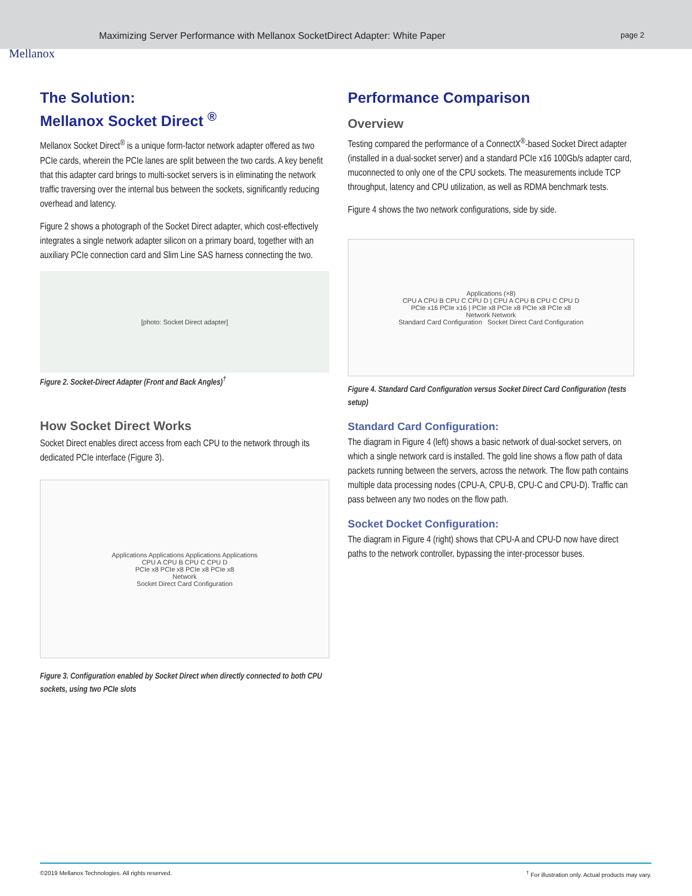Maximizing Server Performance with Mellanox SocketDirect Adapter: White Paper
page 2
Mellanox
The Solution:
Mellanox Socket Direct <sup>®</sup>
Mellanox Socket Direct<sup>®</sup> is a unique form-factor network adapter offered as two PCIe cards, wherein the PCIe lanes are split between the two cards. A key benefit that this adapter card brings to multi-socket servers is in eliminating the network traffic traversing over the internal bus between the sockets, significantly reducing overhead and latency.
Figure 2 shows a photograph of the Socket Direct adapter, which cost-effectively integrates a single network adapter silicon on a primary board, together with an auxiliary PCIe connection card and Slim Line SAS harness connecting the two.
[photo: Socket Direct adapter]
Figure 2. Socket-Direct Adapter (Front and Back Angles)<sup>†</sup>
How Socket Direct Works
Socket Direct enables direct access from each CPU to the network through its dedicated PCIe interface (Figure 3).
Applications Applications Applications Applications
CPU A CPU B CPU C CPU D
PCIe x8 PCIe x8 PCIe x8 PCIe x8
Network
Socket Direct Card Configuration
Figure 3. Configuration enabled by Socket Direct when directly connected to both CPU sockets, using two PCIe slots
Performance Comparison
Overview
Testing compared the performance of a ConnectX<sup>®</sup>-based Socket Direct adapter (installed in a dual-socket server) and a standard PCIe x16 100Gb/s adapter card, muconnected to only one of the CPU sockets. The measurements include TCP throughput, latency and CPU utilization, as well as RDMA benchmark tests.
Figure 4 shows the two network configurations, side by side.
Applications (×8)
CPU A CPU B CPU C CPU D | CPU A CPU B CPU C CPU D
PCIe x16 PCIe x16 | PCIe x8 PCIe x8 PCIe x8 PCIe x8
Network Network
Standard Card Configuration Socket Direct Card Configuration
Figure 4. Standard Card Configuration versus Socket Direct Card Configuration (tests setup)
Standard Card Configuration:
The diagram in Figure 4 (left) shows a basic network of dual-socket servers, on which a single network card is installed. The gold line shows a flow path of data packets running between the servers, across the network. The flow path contains multiple data processing nodes (CPU-A, CPU-B, CPU-C and CPU-D). Traffic can pass between any two nodes on the flow path.
Socket Docket Configuration:
The diagram in Figure 4 (right) shows that CPU-A and CPU-D now have direct paths to the network controller, bypassing the inter-processor buses.
©2019 Mellanox Technologies. All rights reserved.<sup>†</sup> For illustration only. Actual products may vary.